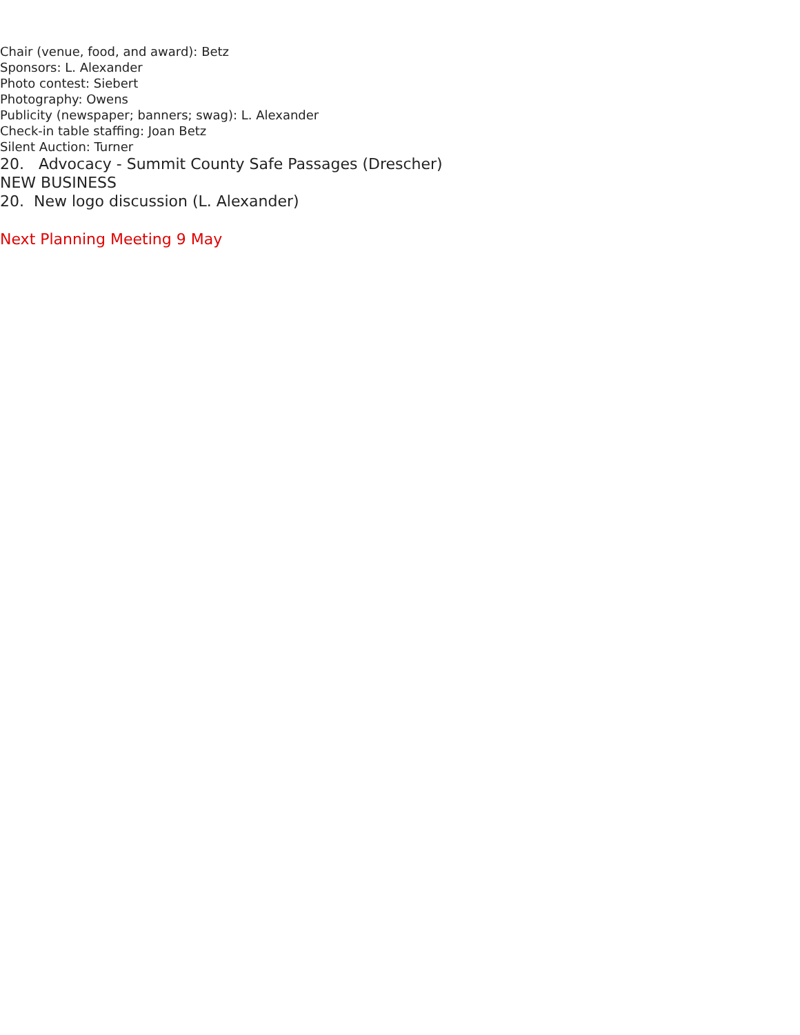Chair (venue, food, and award): Betz
Sponsors: L. Alexander
Photo contest: Siebert
Photography: Owens
Publicity (newspaper; banners; swag): L. Alexander
Check-in table staffing: Joan Betz
Silent Auction: Turner
20. Advocacy - Summit County Safe Passages (Drescher)
NEW BUSINESS
20. New logo discussion (L. Alexander)
Next Planning Meeting 9 May